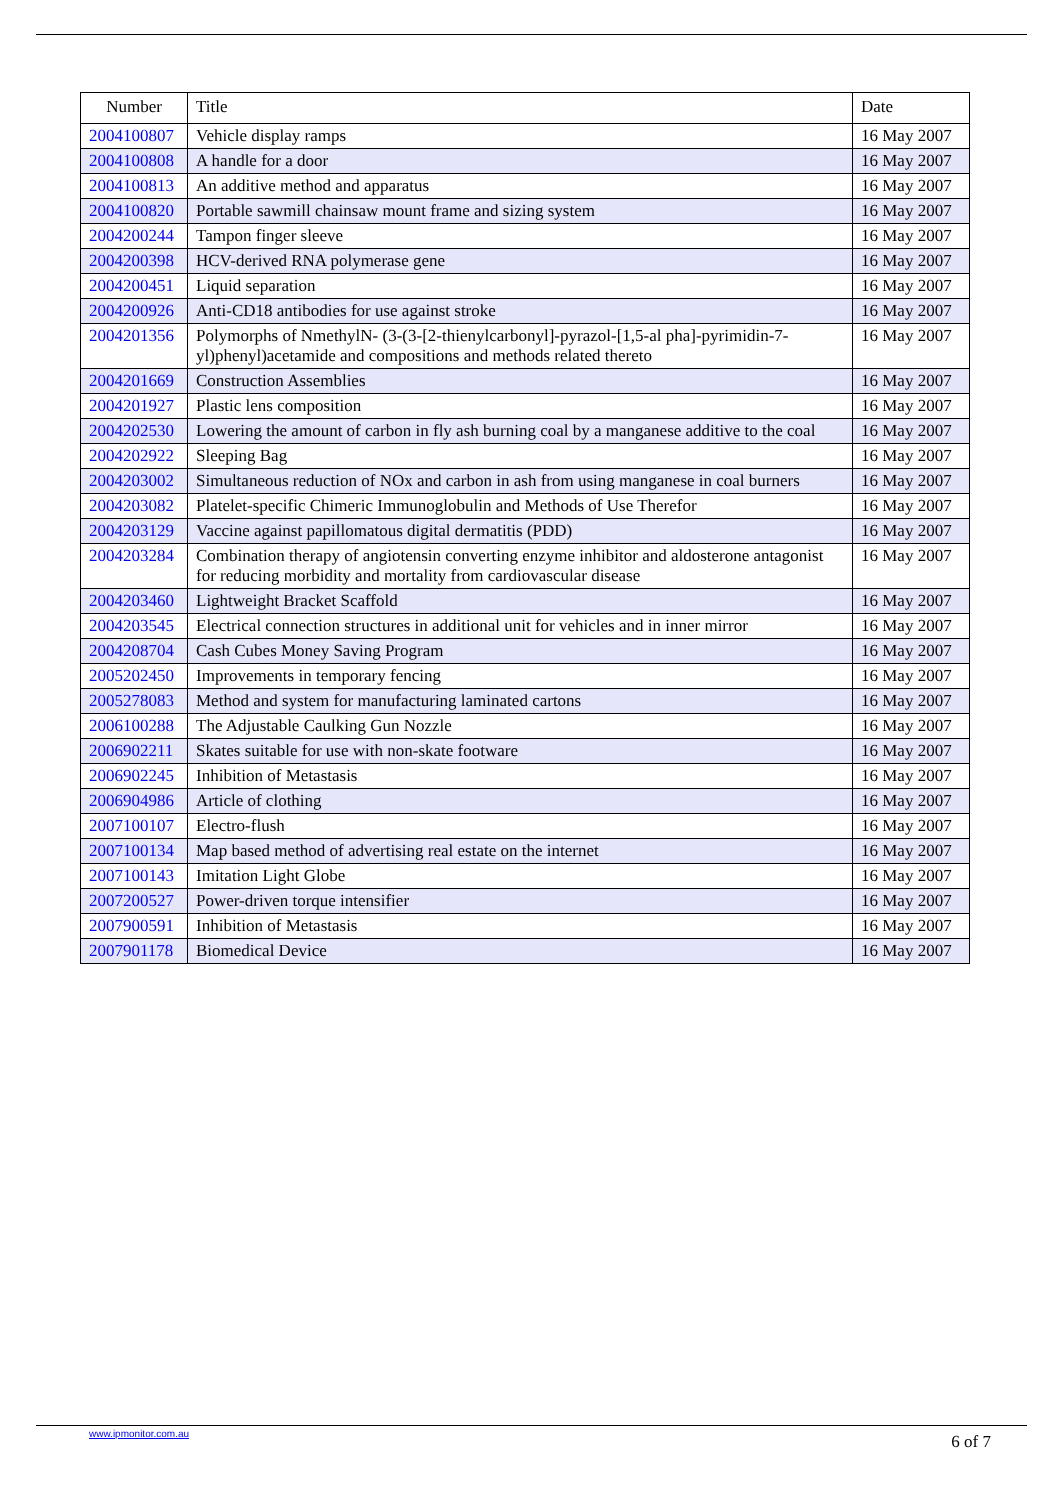| Number | Title | Date |
| --- | --- | --- |
| 2004100807 | Vehicle display ramps | 16 May 2007 |
| 2004100808 | A handle for a door | 16 May 2007 |
| 2004100813 | An additive method and apparatus | 16 May 2007 |
| 2004100820 | Portable sawmill chainsaw mount frame and sizing system | 16 May 2007 |
| 2004200244 | Tampon finger sleeve | 16 May 2007 |
| 2004200398 | HCV-derived RNA polymerase gene | 16 May 2007 |
| 2004200451 | Liquid separation | 16 May 2007 |
| 2004200926 | Anti-CD18 antibodies for use against stroke | 16 May 2007 |
| 2004201356 | Polymorphs of NmethylN- (3-(3-[2-thienylcarbonyl]-pyrazol-[1,5-al pha]-pyrimidin-7-yl)phenyl)acetamide and compositions and methods related thereto | 16 May 2007 |
| 2004201669 | Construction Assemblies | 16 May 2007 |
| 2004201927 | Plastic lens composition | 16 May 2007 |
| 2004202530 | Lowering the amount of carbon in fly ash burning coal by a manganese additive to the coal | 16 May 2007 |
| 2004202922 | Sleeping Bag | 16 May 2007 |
| 2004203002 | Simultaneous reduction of NOx and carbon in ash from using manganese in coal burners | 16 May 2007 |
| 2004203082 | Platelet-specific Chimeric Immunoglobulin and Methods of Use Therefor | 16 May 2007 |
| 2004203129 | Vaccine against papillomatous digital dermatitis (PDD) | 16 May 2007 |
| 2004203284 | Combination therapy of angiotensin converting enzyme inhibitor and aldosterone antagonist for reducing morbidity and mortality from cardiovascular disease | 16 May 2007 |
| 2004203460 | Lightweight Bracket Scaffold | 16 May 2007 |
| 2004203545 | Electrical connection structures in additional unit for vehicles and in inner mirror | 16 May 2007 |
| 2004208704 | Cash Cubes Money Saving Program | 16 May 2007 |
| 2005202450 | Improvements in temporary fencing | 16 May 2007 |
| 2005278083 | Method and system for manufacturing laminated cartons | 16 May 2007 |
| 2006100288 | The Adjustable Caulking Gun Nozzle | 16 May 2007 |
| 2006902211 | Skates suitable for use with non-skate footware | 16 May 2007 |
| 2006902245 | Inhibition of Metastasis | 16 May 2007 |
| 2006904986 | Article of clothing | 16 May 2007 |
| 2007100107 | Electro-flush | 16 May 2007 |
| 2007100134 | Map based method of advertising real estate on the internet | 16 May 2007 |
| 2007100143 | Imitation Light Globe | 16 May 2007 |
| 2007200527 | Power-driven torque intensifier | 16 May 2007 |
| 2007900591 | Inhibition of Metastasis | 16 May 2007 |
| 2007901178 | Biomedical Device | 16 May 2007 |
www.ipmonitor.com.au 6 of 7